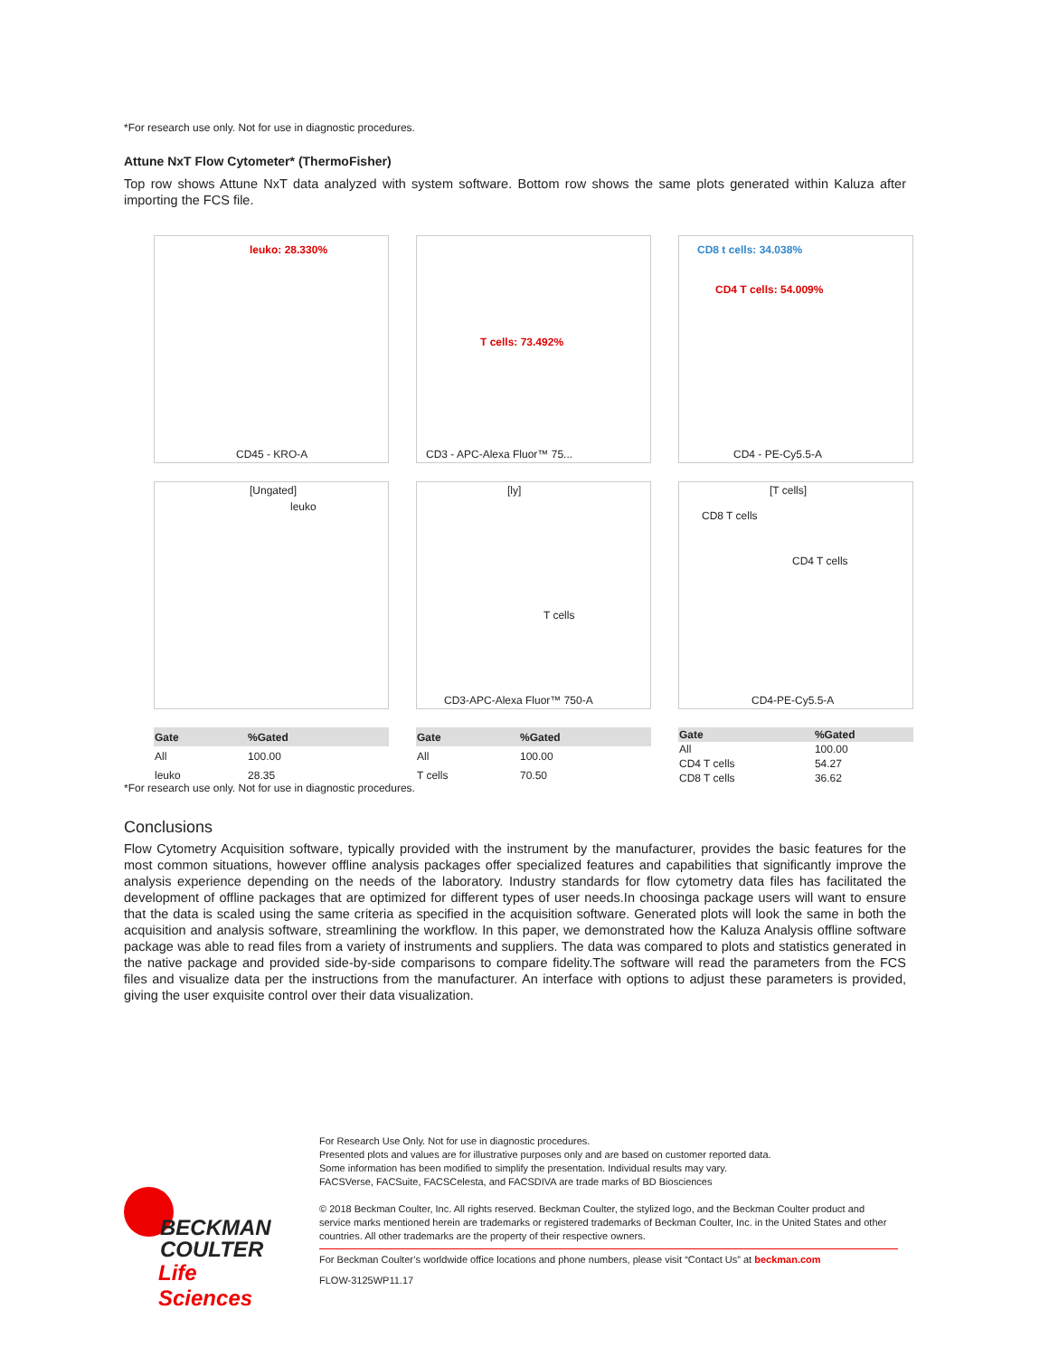*For research use only. Not for use in diagnostic procedures.
Attune NxT Flow Cytometer* (ThermoFisher)
Top row shows Attune NxT data analyzed with system software. Bottom row shows the same plots generated within Kaluza after importing the FCS file.
leuko: 28.330%
CD45 - KRO-A
T cells: 73.492%
CD3 - APC-Alexa Fluor™ 75...
CD8 t cells: 34.038%
CD4 T cells: 54.009%
CD4 - PE-Cy5.5-A
[Ungated]
leuko
[ly]
T cells
CD3-APC-Alexa Fluor™ 750-A
[T cells]
CD8 T cells
CD4 T cells
CD4-PE-Cy5.5-A
| Gate | %Gated |
| --- | --- |
| All | 100.00 |
| leuko | 28.35 |
| Gate | %Gated |
| --- | --- |
| All | 100.00 |
| T cells | 70.50 |
| Gate | %Gated |
| --- | --- |
| All | 100.00 |
| CD4 T cells | 54.27 |
| CD8 T cells | 36.62 |
*For research use only. Not for use in diagnostic procedures.
Conclusions
Flow Cytometry Acquisition software, typically provided with the instrument by the manufacturer, provides the basic features for the most common situations, however offline analysis packages offer specialized features and capabilities that significantly improve the analysis experience depending on the needs of the laboratory. Industry standards for flow cytometry data files has facilitated the development of offline packages that are optimized for different types of user needs.In choosinga package users will want to ensure that the data is scaled using the same criteria as specified in the acquisition software. Generated plots will look the same in both the acquisition and analysis software, streamlining the workflow. In this paper, we demonstrated how the Kaluza Analysis offline software package was able to read files from a variety of instruments and suppliers. The data was compared to plots and statistics generated in the native package and provided side-by-side comparisons to compare fidelity.The software will read the parameters from the FCS files and visualize data per the instructions from the manufacturer. An interface with options to adjust these parameters is provided, giving the user exquisite control over their data visualization.
BECKMAN
COULTER
Life Sciences
For Research Use Only. Not for use in diagnostic procedures.
Presented plots and values are for illustrative purposes only and are based on customer reported data.
Some information has been modified to simplify the presentation. Individual results may vary.
FACSVerse, FACSuite, FACSCelesta, and FACSDIVA are trade marks of BD Biosciences
© 2018 Beckman Coulter, Inc. All rights reserved. Beckman Coulter, the stylized logo, and the Beckman Coulter product and service marks mentioned herein are trademarks or registered trademarks of Beckman Coulter, Inc. in the United States and other countries. All other trademarks are the property of their respective owners.
For Beckman Coulter’s worldwide office locations and phone numbers, please visit “Contact Us” at beckman.com
FLOW-3125WP11.17